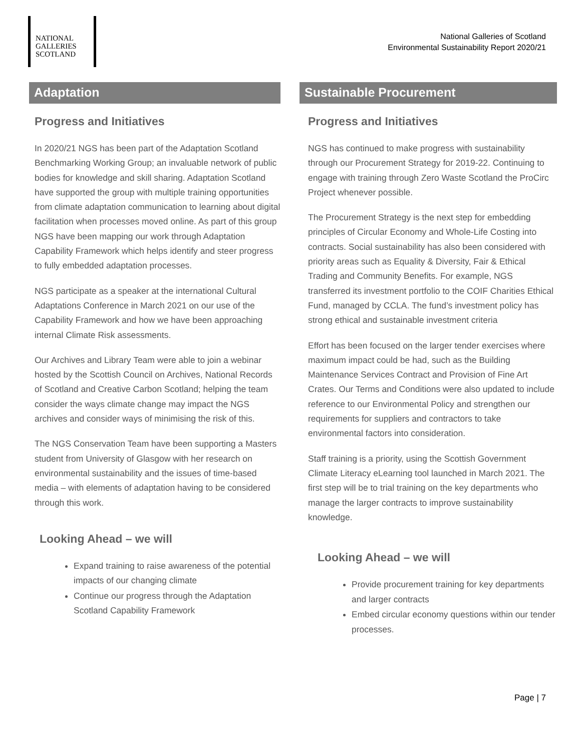NATIONAL
GALLERIES
SCOTLAND
National Galleries of Scotland
Environmental Sustainability Report 2020/21
Adaptation
Progress and Initiatives
In 2020/21 NGS has been part of the Adaptation Scotland Benchmarking Working Group; an invaluable network of public bodies for knowledge and skill sharing. Adaptation Scotland have supported the group with multiple training opportunities from climate adaptation communication to learning about digital facilitation when processes moved online. As part of this group NGS have been mapping our work through Adaptation Capability Framework which helps identify and steer progress to fully embedded adaptation processes.
NGS participate as a speaker at the international Cultural Adaptations Conference in March 2021 on our use of the Capability Framework and how we have been approaching internal Climate Risk assessments.
Our Archives and Library Team were able to join a webinar hosted by the Scottish Council on Archives, National Records of Scotland and Creative Carbon Scotland; helping the team consider the ways climate change may impact the NGS archives and consider ways of minimising the risk of this.
The NGS Conservation Team have been supporting a Masters student from University of Glasgow with her research on environmental sustainability and the issues of time-based media – with elements of adaptation having to be considered through this work.
Looking Ahead – we will
Expand training to raise awareness of the potential impacts of our changing climate
Continue our progress through the Adaptation Scotland Capability Framework
Sustainable Procurement
Progress and Initiatives
NGS has continued to make progress with sustainability through our Procurement Strategy for 2019-22. Continuing to engage with training through Zero Waste Scotland the ProCirc Project whenever possible.
The Procurement Strategy is the next step for embedding principles of Circular Economy and Whole-Life Costing into contracts. Social sustainability has also been considered with priority areas such as Equality & Diversity, Fair & Ethical Trading and Community Benefits. For example, NGS transferred its investment portfolio to the COIF Charities Ethical Fund, managed by CCLA. The fund’s investment policy has strong ethical and sustainable investment criteria
Effort has been focused on the larger tender exercises where maximum impact could be had, such as the Building Maintenance Services Contract and Provision of Fine Art Crates. Our Terms and Conditions were also updated to include reference to our Environmental Policy and strengthen our requirements for suppliers and contractors to take environmental factors into consideration.
Staff training is a priority, using the Scottish Government Climate Literacy eLearning tool launched in March 2021. The first step will be to trial training on the key departments who manage the larger contracts to improve sustainability knowledge.
Looking Ahead – we will
Provide procurement training for key departments and larger contracts
Embed circular economy questions within our tender processes.
Page | 7